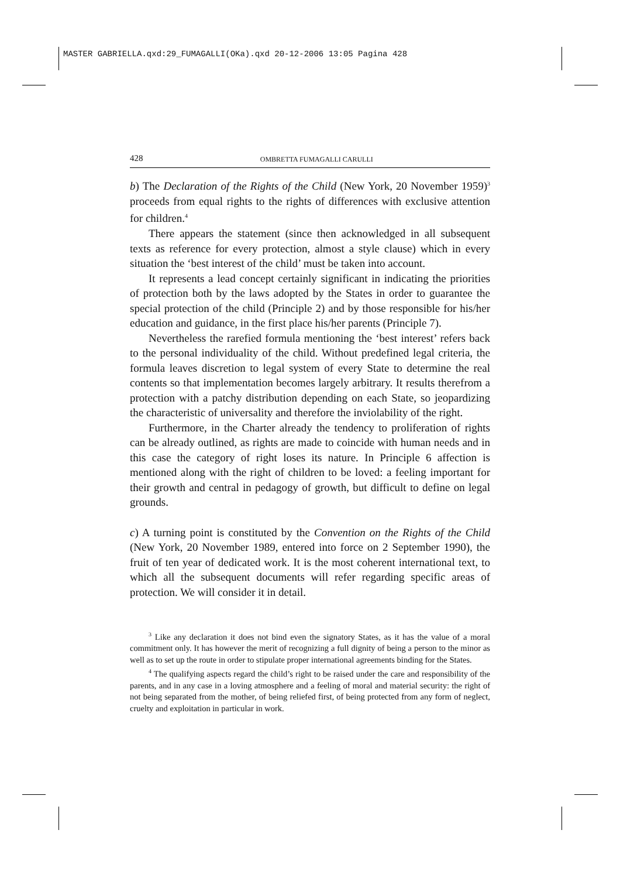MASTER GABRIELLA.qxd:29_FUMAGALLI(OKa).qxd 20-12-2006 13:05 Pagina 428
428 OMBRETTA FUMAGALLI CARULLI
b) The Declaration of the Rights of the Child (New York, 20 November 1959)<sup>3</sup> proceeds from equal rights to the rights of differences with exclusive attention for children.<sup>4</sup>
There appears the statement (since then acknowledged in all subsequent texts as reference for every protection, almost a style clause) which in every situation the ‘best interest of the child’ must be taken into account.
It represents a lead concept certainly significant in indicating the priorities of protection both by the laws adopted by the States in order to guarantee the special protection of the child (Principle 2) and by those responsible for his/her education and guidance, in the first place his/her parents (Principle 7).
Nevertheless the rarefied formula mentioning the ‘best interest’ refers back to the personal individuality of the child. Without predefined legal criteria, the formula leaves discretion to legal system of every State to determine the real contents so that implementation becomes largely arbitrary. It results therefrom a protection with a patchy distribution depending on each State, so jeopardizing the characteristic of universality and therefore the inviolability of the right.
Furthermore, in the Charter already the tendency to proliferation of rights can be already outlined, as rights are made to coincide with human needs and in this case the category of right loses its nature. In Principle 6 affection is mentioned along with the right of children to be loved: a feeling important for their growth and central in pedagogy of growth, but difficult to define on legal grounds.
c) A turning point is constituted by the Convention on the Rights of the Child (New York, 20 November 1989, entered into force on 2 September 1990), the fruit of ten year of dedicated work. It is the most coherent international text, to which all the subsequent documents will refer regarding specific areas of protection. We will consider it in detail.
<sup>3</sup> Like any declaration it does not bind even the signatory States, as it has the value of a moral commitment only. It has however the merit of recognizing a full dignity of being a person to the minor as well as to set up the route in order to stipulate proper international agreements binding for the States.
<sup>4</sup> The qualifying aspects regard the child’s right to be raised under the care and responsibility of the parents, and in any case in a loving atmosphere and a feeling of moral and material security: the right of not being separated from the mother, of being reliefed first, of being protected from any form of neglect, cruelty and exploitation in particular in work.